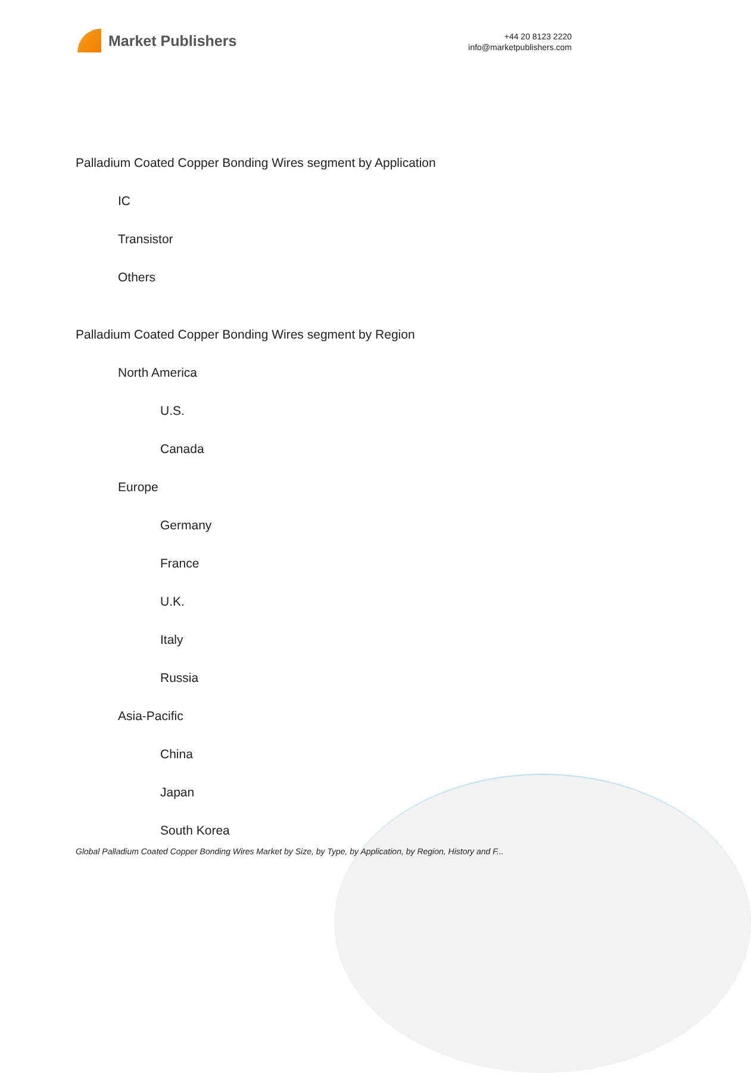Market Publishers
+44 20 8123 2220
info@marketpublishers.com
Palladium Coated Copper Bonding Wires segment by Application
IC
Transistor
Others
Palladium Coated Copper Bonding Wires segment by Region
North America
U.S.
Canada
Europe
Germany
France
U.K.
Italy
Russia
Asia-Pacific
China
Japan
South Korea
Global Palladium Coated Copper Bonding Wires Market by Size, by Type, by Application, by Region, History and F...